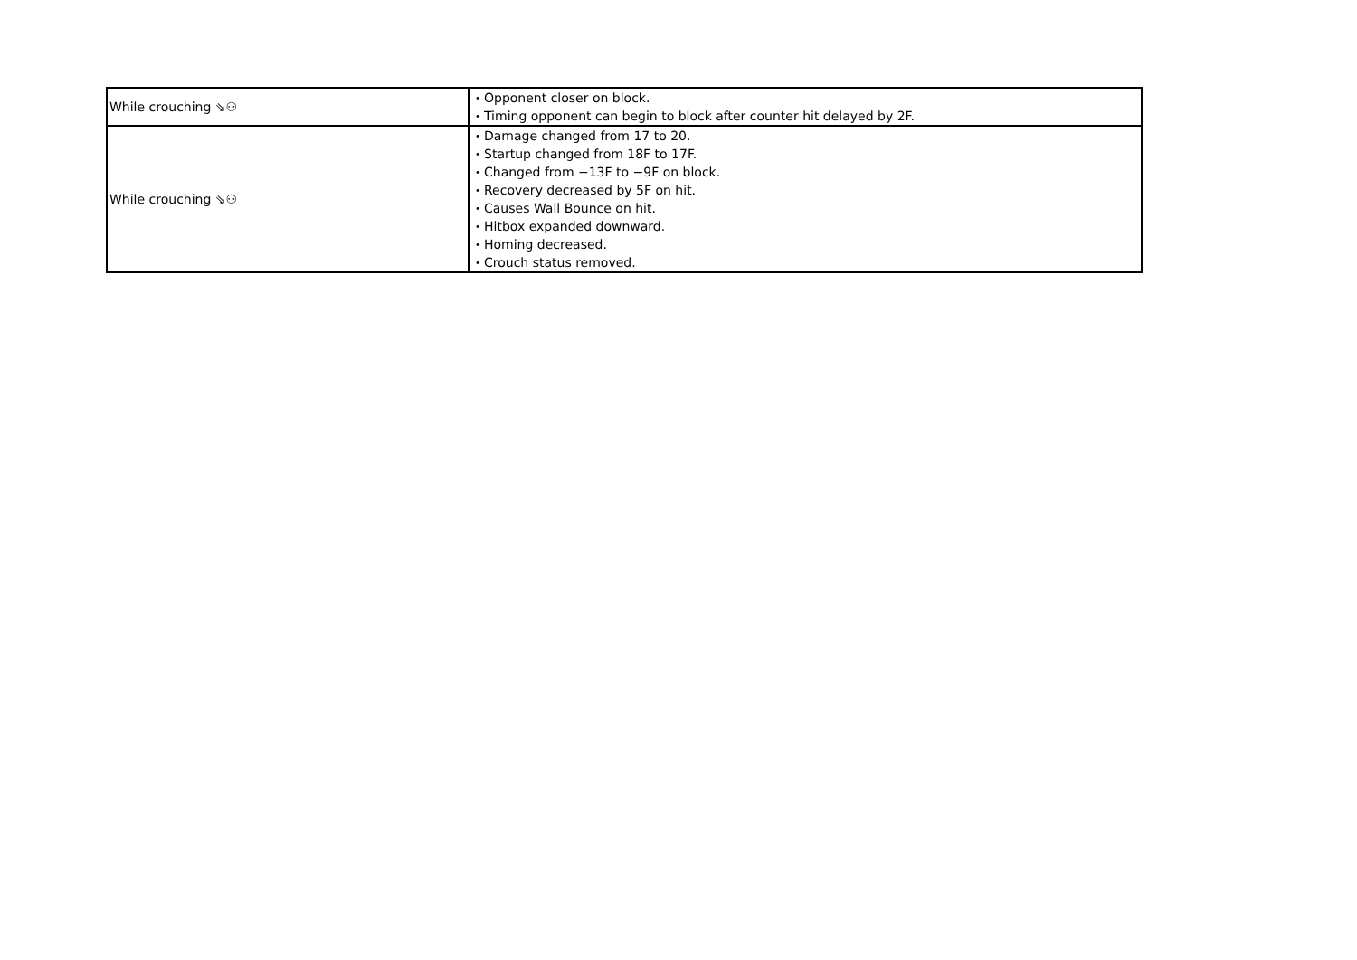| While crouching ⇘⚇ | ・Opponent closer on block. ・Timing opponent can begin to block after counter hit delayed by 2F. |
| While crouching ⇘⚇ | ・Damage changed from 17 to 20. ・Startup changed from 18F to 17F. ・Changed from −13F to −9F on block. ・Recovery decreased by 5F on hit. ・Causes Wall Bounce on hit. ・Hitbox expanded downward. ・Homing decreased. ・Crouch status removed. |